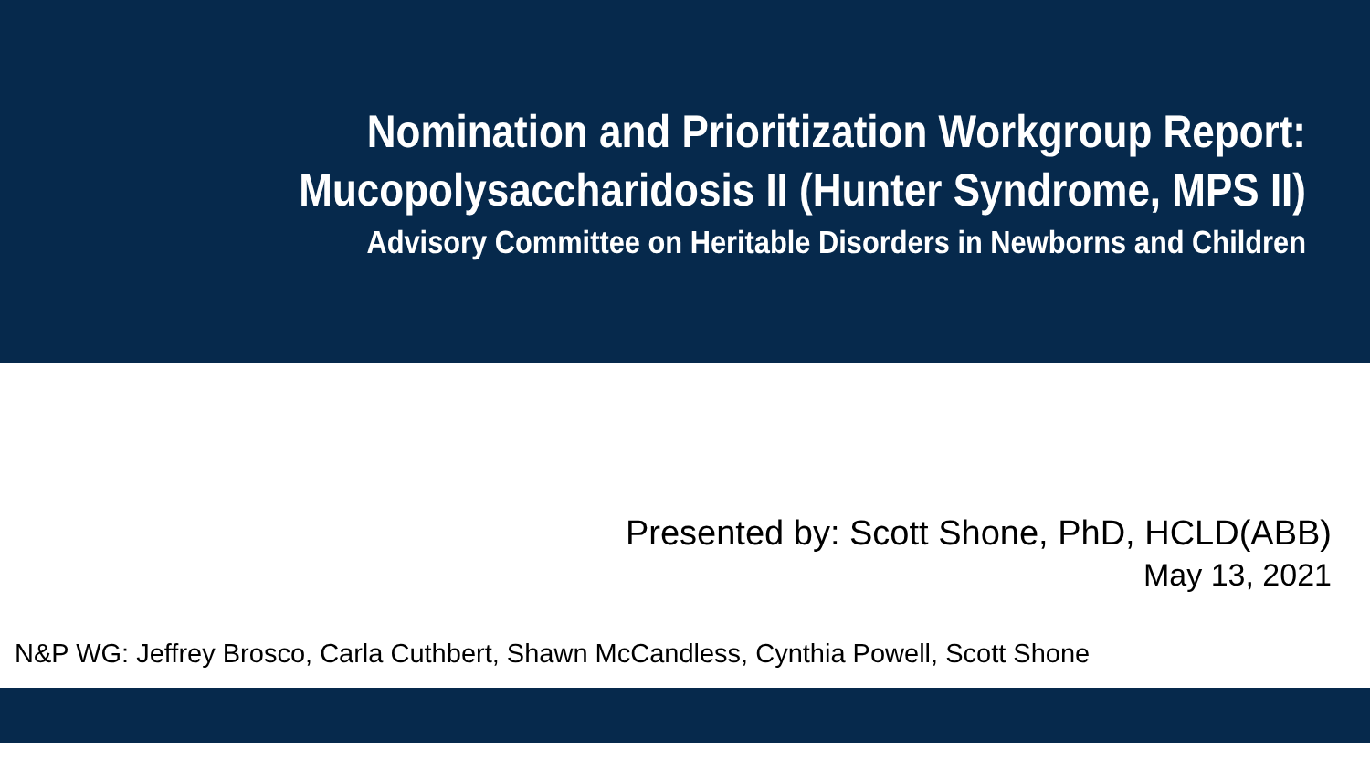Nomination and Prioritization Workgroup Report:
Mucopolysaccharidosis II (Hunter Syndrome, MPS II)
Advisory Committee on Heritable Disorders in Newborns and Children
Presented by: Scott Shone, PhD, HCLD(ABB)
May 13, 2021
N&P WG: Jeffrey Brosco, Carla Cuthbert, Shawn McCandless, Cynthia Powell, Scott Shone